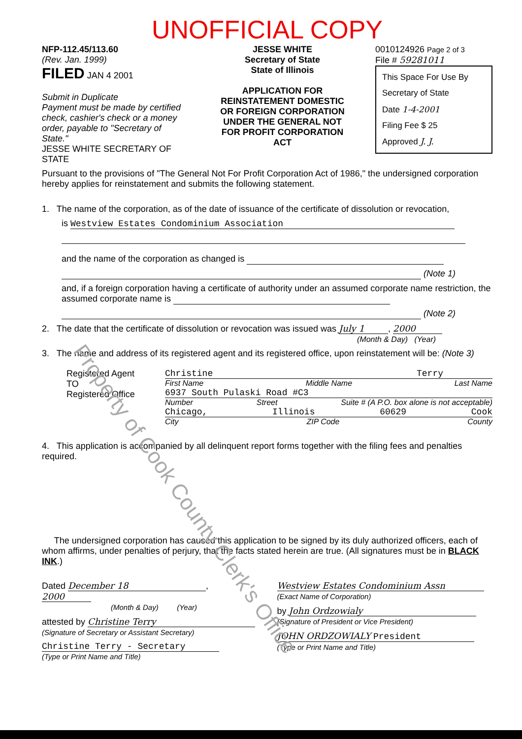UNOFFICIAL COPY
NFP-112.45/113.60
(Rev. Jan. 1999)
FILED JAN 4 2001
Submit in Duplicate
Payment must be made by certified check, cashier's check or a money order, payable to "Secretary of State."
JESSE WHITE SECRETARY OF STATE
JESSE WHITE
Secretary of State
State of Illinois
APPLICATION FOR REINSTATEMENT DOMESTIC OR FOREIGN CORPORATION UNDER THE GENERAL NOT FOR PROFIT CORPORATION ACT
0010124926 Page 2 of 3
File # 59281011
This Space For Use By Secretary of State
Date 1-4-2001
Filing Fee $ 25
Approved J. J.
Pursuant to the provisions of "The General Not For Profit Corporation Act of 1986," the undersigned corporation hereby applies for reinstatement and submits the following statement.
1. The name of the corporation, as of the date of issuance of the certificate of dissolution or revocation,
is Westview Estates Condominium Association
and the name of the corporation as changed is
(Note 1)
and, if a foreign corporation having a certificate of authority under an assumed corporate name restriction, the assumed corporate name is
(Note 2)
2. The date that the certificate of dissolution or revocation was issued was July 1, 2000
(Month & Day) (Year)
3. The name and address of its registered agent and its registered office, upon reinstatement will be: (Note 3)
Registered Agent
TO
Registered Office
Christine Terry
First Name Middle Name Last Name
6937 South Pulaski Road #C3
Number Street Suite # (A P.O. box alone is not acceptable)
Chicago, Illinois 60629 Cook
City ZIP Code County
4. This application is accompanied by all delinquent report forms together with the filing fees and penalties required.
The undersigned corporation has caused this application to be signed by its duly authorized officers, each of whom affirms, under penalties of perjury, that the facts stated herein are true. (All signatures must be in BLACK INK.)
Dated December 18, 2000
(Month & Day) (Year)
attested by Christine Terry
(Signature of Secretary or Assistant Secretary)
Christine Terry - Secretary
(Type or Print Name and Title)
Westview Estates Condominium Assn
(Exact Name of Corporation)
by John Ordzowialy
(Signature of President or Vice President)
JOHN ORDZOWIALY President
(Type or Print Name and Title)
Property of Cook County Clerk's Office